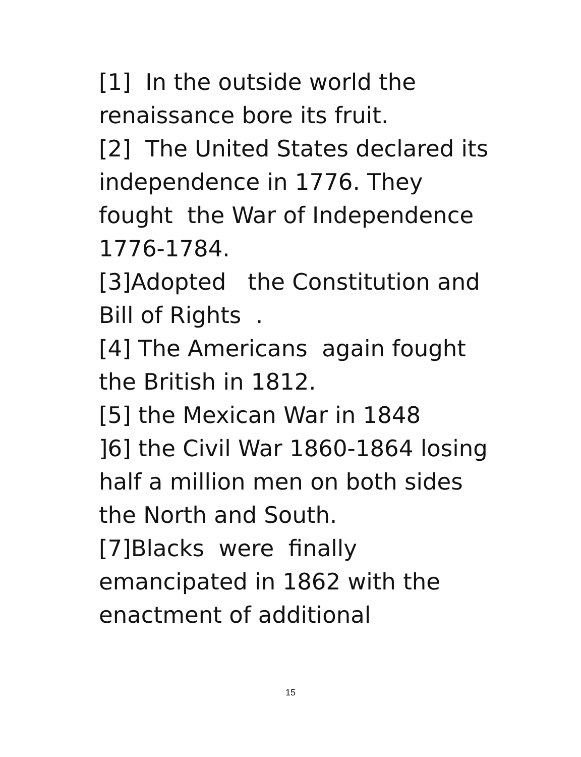[1] In the outside world the renaissance bore its fruit. [2] The United States declared its independence in 1776. They fought the War of Independence 1776-1784. [3]Adopted the Constitution and Bill of Rights . [4] The Americans again fought the British in 1812. [5] the Mexican War in 1848 ]6] the Civil War 1860-1864 losing half a million men on both sides the North and South. [7]Blacks were finally emancipated in 1862 with the enactment of additional
15